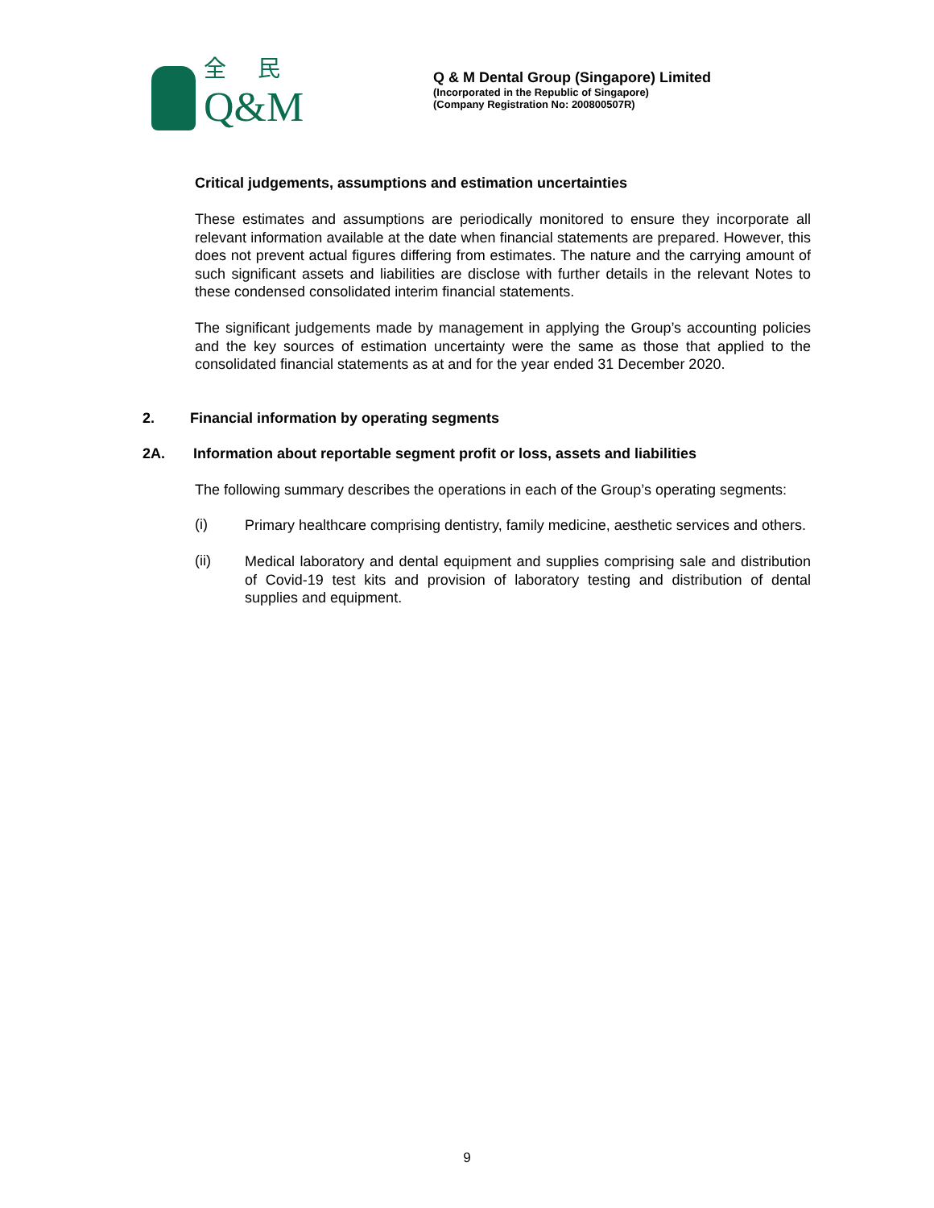全 民
Q&M
Q & M Dental Group (Singapore) Limited
(Incorporated in the Republic of Singapore)
(Company Registration No: 200800507R)
Critical judgements, assumptions and estimation uncertainties
These estimates and assumptions are periodically monitored to ensure they incorporate all relevant information available at the date when financial statements are prepared. However, this does not prevent actual figures differing from estimates. The nature and the carrying amount of such significant assets and liabilities are disclose with further details in the relevant Notes to these condensed consolidated interim financial statements.
The significant judgements made by management in applying the Group’s accounting policies and the key sources of estimation uncertainty were the same as those that applied to the consolidated financial statements as at and for the year ended 31 December 2020.
2. Financial information by operating segments
2A. Information about reportable segment profit or loss, assets and liabilities
The following summary describes the operations in each of the Group’s operating segments:
(i)
Primary healthcare comprising dentistry, family medicine, aesthetic services and others.
(ii)
Medical laboratory and dental equipment and supplies comprising sale and distribution of Covid-19 test kits and provision of laboratory testing and distribution of dental supplies and equipment.
9